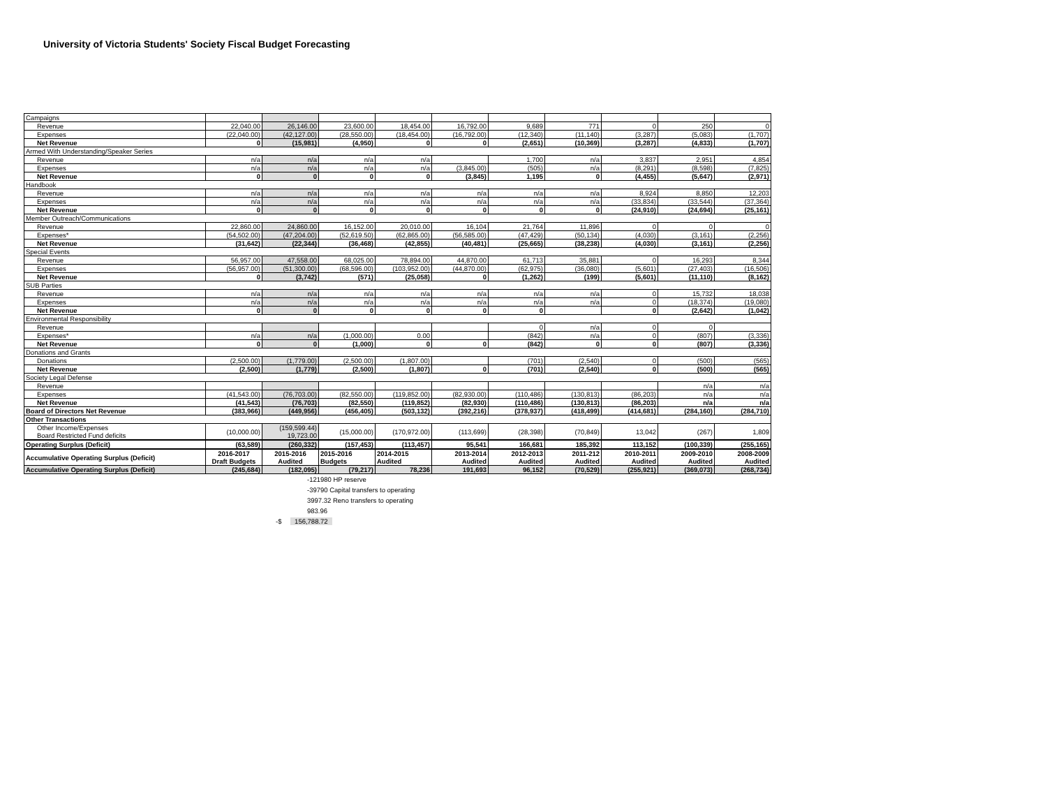University of Victoria Students' Society Fiscal Budget Forecasting
| Campaigns | | | | | | | | | | |
| Revenue | 22,040.00 | 26,146.00 | 23,600.00 | 18,454.00 | 16,792.00 | 9,689 | 771 | 0 | 250 | 0 |
| Expenses | (22,040.00) | (42,127.00) | (28,550.00) | (18,454.00) | (16,792.00) | (12,340) | (11,140) | (3,287) | (5,083) | (1,707) |
| Net Revenue | 0 | (15,981) | (4,950) | 0 | 0 | (2,651) | (10,369) | (3,287) | (4,833) | (1,707) |
| Armed With Understanding/Speaker Series | | | | | | | | | | |
| Revenue | n/a | n/a | n/a | n/a | | 1,700 | n/a | 3,837 | 2,951 | 4,854 |
| Expenses | n/a | n/a | n/a | n/a | (3,845.00) | (505) | n/a | (8,291) | (8,598) | (7,825) |
| Net Revenue | 0 | 0 | 0 | 0 | (3,845) | 1,195 | 0 | (4,455) | (5,647) | (2,971) |
| Handbook | | | | | | | | | | |
| Revenue | n/a | n/a | n/a | n/a | n/a | n/a | n/a | 8,924 | 8,850 | 12,203 |
| Expenses | n/a | n/a | n/a | n/a | n/a | n/a | n/a | (33,834) | (33,544) | (37,364) |
| Net Revenue | 0 | 0 | 0 | 0 | 0 | 0 | 0 | (24,910) | (24,694) | (25,161) |
| Member Outreach/Communications | | | | | | | | | | |
| Revenue | 22,860.00 | 24,860.00 | 16,152.00 | 20,010.00 | 16,104 | 21,764 | 11,896 | 0 | 0 | 0 |
| Expenses* | (54,502.00) | (47,204.00) | (52,619.50) | (62,865.00) | (56,585.00) | (47,429) | (50,134) | (4,030) | (3,161) | (2,256) |
| Net Revenue | (31,642) | (22,344) | (36,468) | (42,855) | (40,481) | (25,665) | (38,238) | (4,030) | (3,161) | (2,256) |
| Special Events | | | | | | | | | | |
| Revenue | 56,957.00 | 47,558.00 | 68,025.00 | 78,894.00 | 44,870.00 | 61,713 | 35,881 | 0 | 16,293 | 8,344 |
| Expenses | (56,957.00) | (51,300.00) | (68,596.00) | (103,952.00) | (44,870.00) | (62,975) | (36,080) | (5,601) | (27,403) | (16,506) |
| Net Revenue | 0 | (3,742) | (571) | (25,058) | 0 | (1,262) | (199) | (5,601) | (11,110) | (8,162) |
| SUB Parties | | | | | | | | | | |
| Revenue | n/a | n/a | n/a | n/a | n/a | n/a | n/a | 0 | 15,732 | 18,038 |
| Expenses | n/a | n/a | n/a | n/a | n/a | n/a | n/a | 0 | (18,374) | (19,080) |
| Net Revenue | 0 | 0 | 0 | 0 | 0 | 0 | | 0 | (2,642) | (1,042) |
| Environmental Responsibility | | | | | | | | | | |
| Revenue | | | | | | 0 | n/a | 0 | 0 | |
| Expenses* | n/a | n/a | (1,000.00) | 0.00 | | (842) | n/a | 0 | (807) | (3,336) |
| Net Revenue | 0 | 0 | (1,000) | 0 | 0 | (842) | 0 | 0 | (807) | (3,336) |
| Donations and Grants | | | | | | | | | | |
| Donations | (2,500.00) | (1,779.00) | (2,500.00) | (1,807.00) | | (701) | (2,540) | 0 | (500) | (565) |
| Net Revenue | (2,500) | (1,779) | (2,500) | (1,807) | 0 | (701) | (2,540) | 0 | (500) | (565) |
| Society Legal Defense | | | | | | | | | | |
| Revenue | | | | | | | | | n/a | n/a |
| Expenses | (41,543.00) | (76,703.00) | (82,550.00) | (119,852.00) | (82,930.00) | (110,486) | (130,813) | (86,203) | n/a | n/a |
| Net Revenue | (41,543) | (76,703) | (82,550) | (119,852) | (82,930) | (110,486) | (130,813) | (86,203) | n/a | n/a |
| Board of Directors Net Revenue | (383,966) | (449,956) | (456,405) | (503,132) | (392,216) | (378,937) | (418,499) | (414,681) | (284,160) | (284,710) |
| Other Transactions | | | | | | | | | | |
| Other Income/Expenses Board Restricted Fund deficits | (10,000.00) | (159,599.44) 19,723.00 | (15,000.00) | (170,972.00) | (113,699) | (28,398) | (70,849) | 13,042 | (267) | 1,809 |
| Operating Surplus (Deficit) | (63,589) | (260,332) | (157,453) | (113,457) | 95,541 | 166,681 | 185,392 | 113,152 | (100,339) | (255,165) |
| Accumulative Operating Surplus (Deficit) | 2016-2017 Draft Budgets | 2015-2016 Audited | 2015-2016 Budgets | 2014-2015 Audited | 2013-2014 Audited | 2012-2013 Audited | 2011-212 Audited | 2010-2011 Audited | 2009-2010 Audited | 2008-2009 Audited |
| Accumulative Operating Surplus (Deficit) | (245,684) | (182,095) | (79,217) | 78,236 | 191,693 | 96,152 | (70,529) | (255,921) | (369,073) | (268,734) |
-121980 HP reserve
-39790 Capital transfers to operating
3997.32 Reno transfers to operating
983.96
-$ 156,788.72